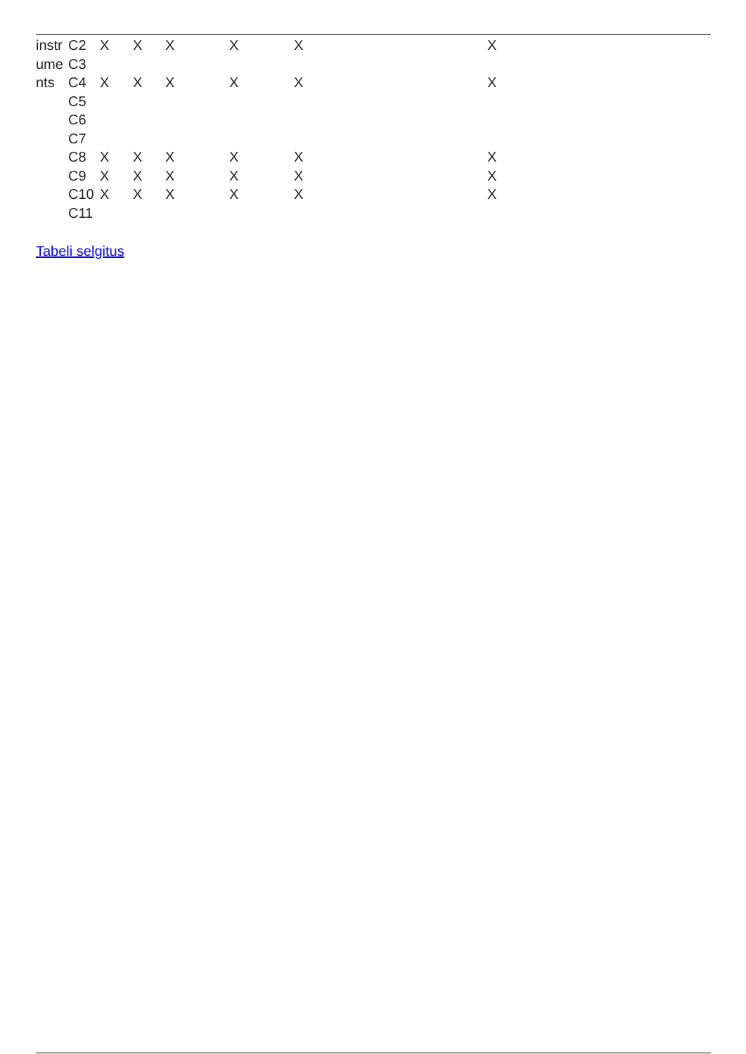| instr | C2 | X | X | X | X | X | X |
| ume | C3 | | | | | | |
| nts | C4 | X | X | X | X | X | X |
| | C5 | | | | | | |
| | C6 | | | | | | |
| | C7 | | | | | | |
| | C8 | X | X | X | X | X | X |
| | C9 | X | X | X | X | X | X |
| | C10 | X | X | X | X | X | X |
| | C11 | | | | | | |
Tabeli selgitus